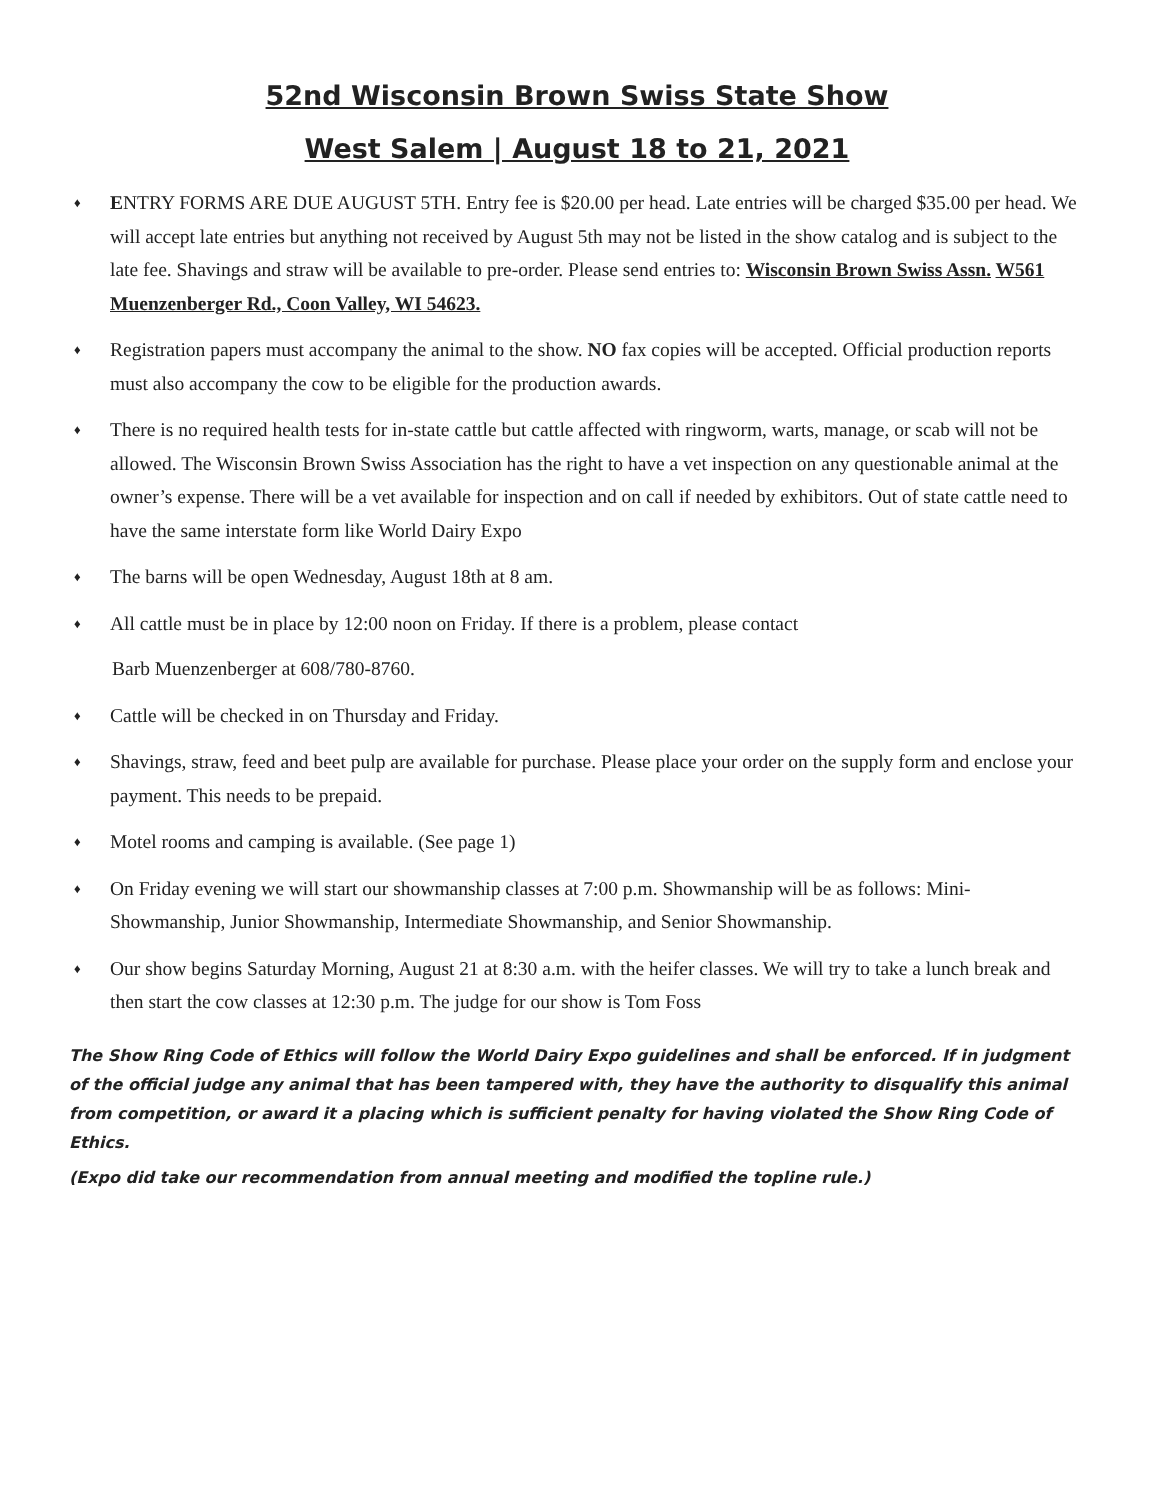52nd Wisconsin Brown Swiss State Show
West Salem | August 18 to 21, 2021
♦ ENTRY FORMS ARE DUE AUGUST 5TH. Entry fee is $20.00 per head. Late entries will be charged $35.00 per head. We will accept late entries but anything not received by August 5th may not be listed in the show catalog and is subject to the late fee. Shavings and straw will be available to pre-order. Please send entries to: Wisconsin Brown Swiss Assn. W561 Muenzenberger Rd., Coon Valley, WI 54623.
♦ Registration papers must accompany the animal to the show. NO fax copies will be accepted. Official production reports must also accompany the cow to be eligible for the production awards.
♦ There is no required health tests for in-state cattle but cattle affected with ringworm, warts, manage, or scab will not be allowed. The Wisconsin Brown Swiss Association has the right to have a vet inspection on any questionable animal at the owner’s expense. There will be a vet available for inspection and on call if needed by exhibitors. Out of state cattle need to have the same interstate form like World Dairy Expo
♦ The barns will be open Wednesday, August 18th at 8 am.
♦ All cattle must be in place by 12:00 noon on Friday. If there is a problem, please contact
Barb Muenzenberger at 608/780-8760.
♦ Cattle will be checked in on Thursday and Friday.
♦ Shavings, straw, feed and beet pulp are available for purchase. Please place your order on the supply form and enclose your payment. This needs to be prepaid.
♦ Motel rooms and camping is available. (See page 1)
♦ On Friday evening we will start our showmanship classes at 7:00 p.m. Showmanship will be as follows: Mini-Showmanship, Junior Showmanship, Intermediate Showmanship, and Senior Showmanship.
♦ Our show begins Saturday Morning, August 21 at 8:30 a.m. with the heifer classes. We will try to take a lunch break and then start the cow classes at 12:30 p.m. The judge for our show is Tom Foss
The Show Ring Code of Ethics will follow the World Dairy Expo guidelines and shall be enforced. If in judgment of the official judge any animal that has been tampered with, they have the authority to disqualify this animal from competition, or award it a placing which is sufficient penalty for having violated the Show Ring Code of Ethics.
(Expo did take our recommendation from annual meeting and modified the topline rule.)